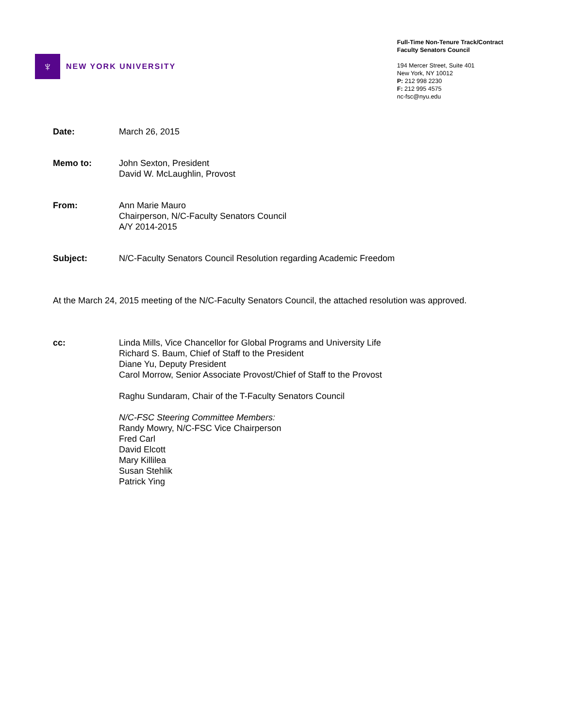♆
NEW YORK UNIVERSITY
Full-Time Non-Tenure Track/Contract
Faculty Senators Council
194 Mercer Street, Suite 401
New York, NY 10012
P: 212 998 2230
F: 212 995 4575
nc-fsc@nyu.edu
Date: March 26, 2015
Memo to: John Sexton, President
David W. McLaughlin, Provost
From: Ann Marie Mauro
Chairperson, N/C-Faculty Senators Council
A/Y 2014-2015
Subject: N/C-Faculty Senators Council Resolution regarding Academic Freedom
At the March 24, 2015 meeting of the N/C-Faculty Senators Council, the attached resolution was approved.
cc: Linda Mills, Vice Chancellor for Global Programs and University Life
Richard S. Baum, Chief of Staff to the President
Diane Yu, Deputy President
Carol Morrow, Senior Associate Provost/Chief of Staff to the Provost
Raghu Sundaram, Chair of the T-Faculty Senators Council
N/C-FSC Steering Committee Members:
Randy Mowry, N/C-FSC Vice Chairperson
Fred Carl
David Elcott
Mary Killilea
Susan Stehlik
Patrick Ying